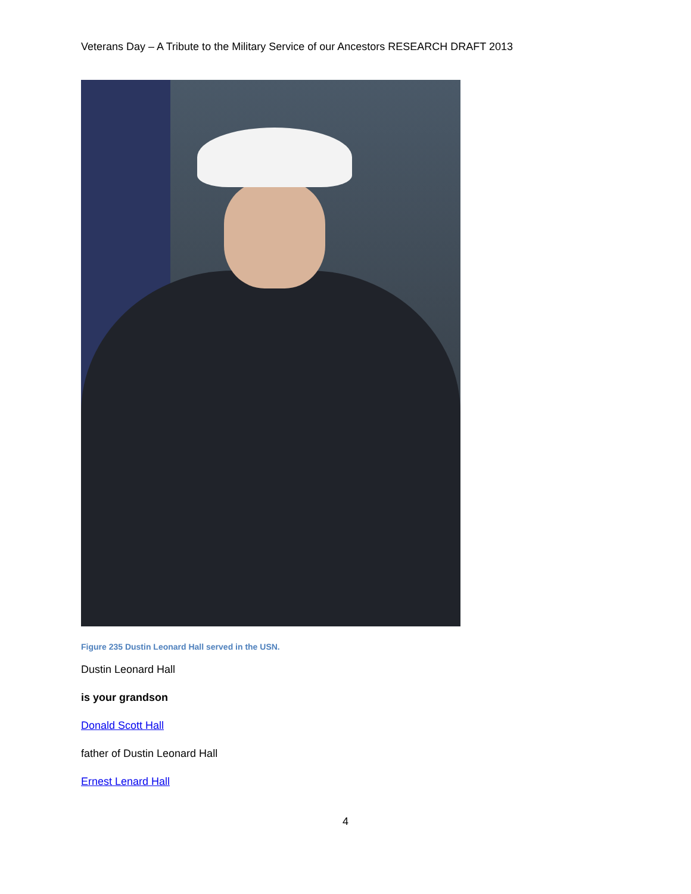Veterans Day – A Tribute to the Military Service of our Ancestors RESEARCH DRAFT 2013
Figure 235 Dustin Leonard Hall served in the USN.
Dustin Leonard Hall
is your grandson
Donald Scott Hall
father of Dustin Leonard Hall
Ernest Lenard Hall
4